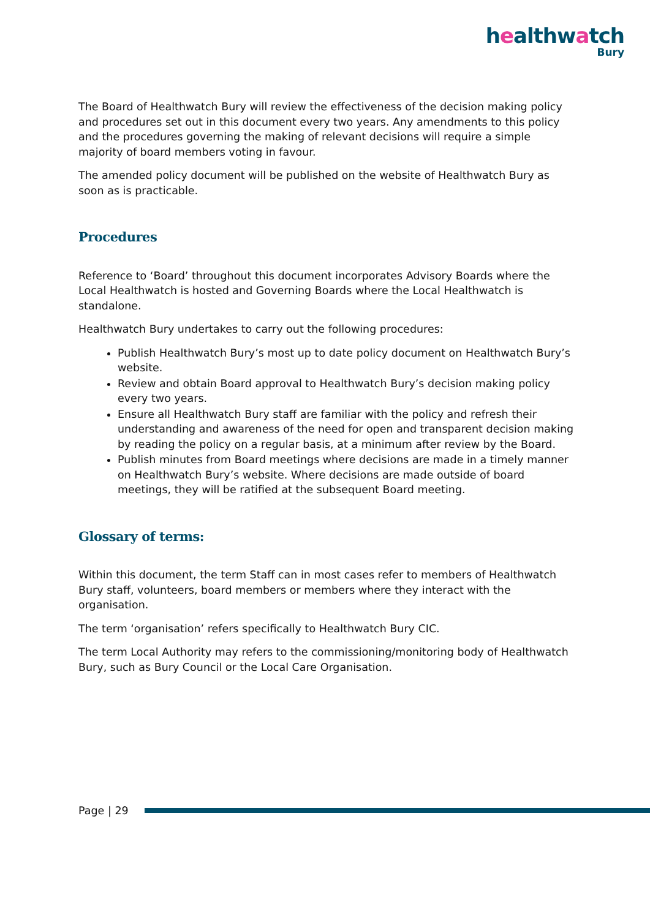healthwatch
Bury
The Board of Healthwatch Bury will review the effectiveness of the decision making policy and procedures set out in this document every two years. Any amendments to this policy and the procedures governing the making of relevant decisions will require a simple majority of board members voting in favour.
The amended policy document will be published on the website of Healthwatch Bury as soon as is practicable.
Procedures
Reference to ‘Board’ throughout this document incorporates Advisory Boards where the Local Healthwatch is hosted and Governing Boards where the Local Healthwatch is standalone.
Healthwatch Bury undertakes to carry out the following procedures:
Publish Healthwatch Bury’s most up to date policy document on Healthwatch Bury’s website.
Review and obtain Board approval to Healthwatch Bury’s decision making policy every two years.
Ensure all Healthwatch Bury staff are familiar with the policy and refresh their understanding and awareness of the need for open and transparent decision making by reading the policy on a regular basis, at a minimum after review by the Board.
Publish minutes from Board meetings where decisions are made in a timely manner on Healthwatch Bury’s website. Where decisions are made outside of board meetings, they will be ratified at the subsequent Board meeting.
Glossary of terms:
Within this document, the term Staff can in most cases refer to members of Healthwatch Bury staff, volunteers, board members or members where they interact with the organisation.
The term ‘organisation’ refers specifically to Healthwatch Bury CIC.
The term Local Authority may refers to the commissioning/monitoring body of Healthwatch Bury, such as Bury Council or the Local Care Organisation.
Page | 29